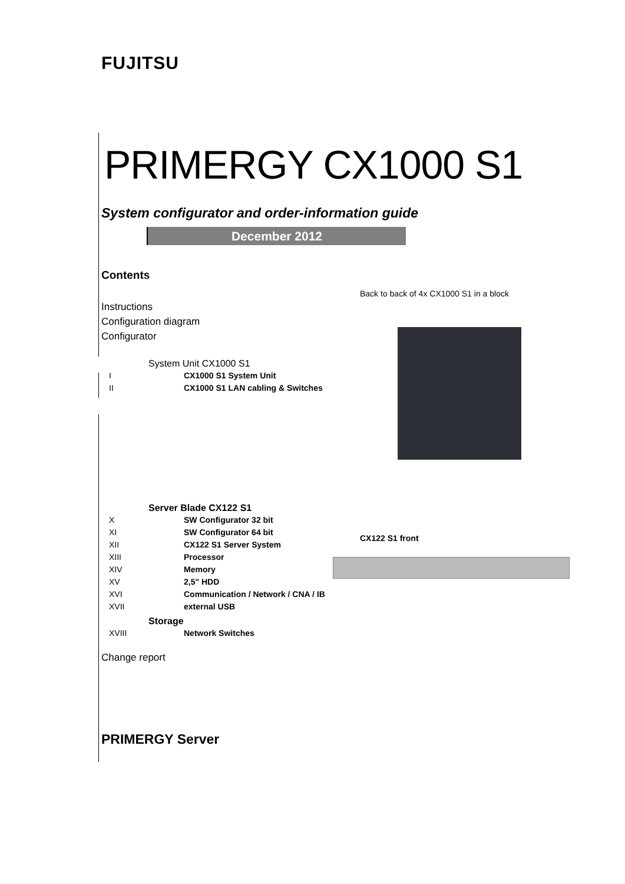FUJITSU
PRIMERGY CX1000 S1
System configurator and order-information guide
December 2012
Contents
Instructions
Configuration diagram
Configurator
System Unit CX1000 S1
I CX1000 S1 System Unit
II CX1000 S1 LAN cabling & Switches
Server Blade CX122 S1
X SW Configurator 32 bit
XI SW Configurator 64 bit
XII CX122 S1 Server System
XIII Processor
XIV Memory
XV 2,5" HDD
XVI Communication / Network / CNA / IB
XVII external USB
Storage
XVIII Network Switches
Change report
PRIMERGY Server
Back to back of 4x CX1000 S1 in a block
CX122 S1 front